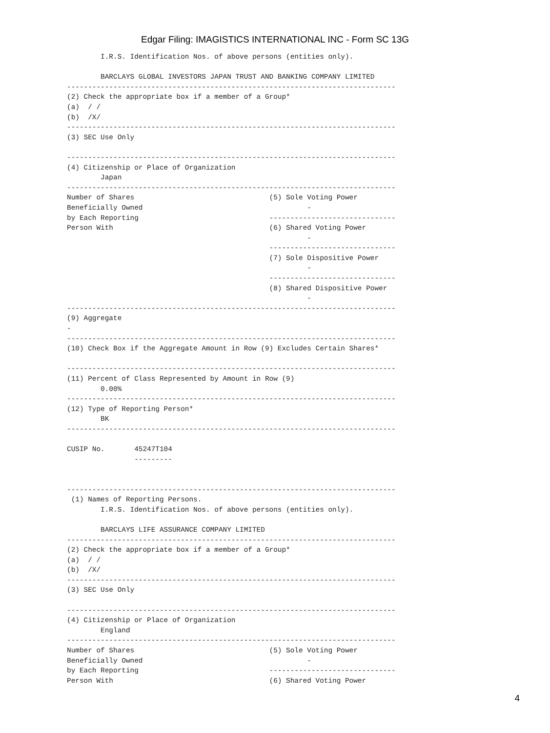Edgar Filing: IMAGISTICS INTERNATIONAL INC - Form SC 13G
        I.R.S. Identification Nos. of above persons (entities only).

        BARCLAYS GLOBAL INVESTORS JAPAN TRUST AND BANKING COMPANY LIMITED
------------------------------------------------------------------------------
(2) Check the appropriate box if a member of a Group*
(a)  / /
(b)  /X/
------------------------------------------------------------------------------
(3) SEC Use Only

------------------------------------------------------------------------------
(4) Citizenship or Place of Organization
        Japan
------------------------------------------------------------------------------
Number of Shares                                (5) Sole Voting Power
Beneficially Owned                                       -
by Each Reporting                               ------------------------------
Person With                                     (6) Shared Voting Power
                                                         -
                                                ------------------------------
                                                (7) Sole Dispositive Power
                                                         -
                                                ------------------------------
                                                (8) Shared Dispositive Power
                                                         -
------------------------------------------------------------------------------
(9) Aggregate
-
------------------------------------------------------------------------------
(10) Check Box if the Aggregate Amount in Row (9) Excludes Certain Shares*

------------------------------------------------------------------------------
(11) Percent of Class Represented by Amount in Row (9)
        0.00%
------------------------------------------------------------------------------
(12) Type of Reporting Person*
        BK
------------------------------------------------------------------------------

CUSIP No.       45247T104
                ---------


------------------------------------------------------------------------------
 (1) Names of Reporting Persons.
        I.R.S. Identification Nos. of above persons (entities only).

        BARCLAYS LIFE ASSURANCE COMPANY LIMITED
------------------------------------------------------------------------------
(2) Check the appropriate box if a member of a Group*
(a)  / /
(b)  /X/
------------------------------------------------------------------------------
(3) SEC Use Only

------------------------------------------------------------------------------
(4) Citizenship or Place of Organization
        England
------------------------------------------------------------------------------
Number of Shares                                (5) Sole Voting Power
Beneficially Owned                                       -
by Each Reporting                               ------------------------------
Person With                                     (6) Shared Voting Power
4